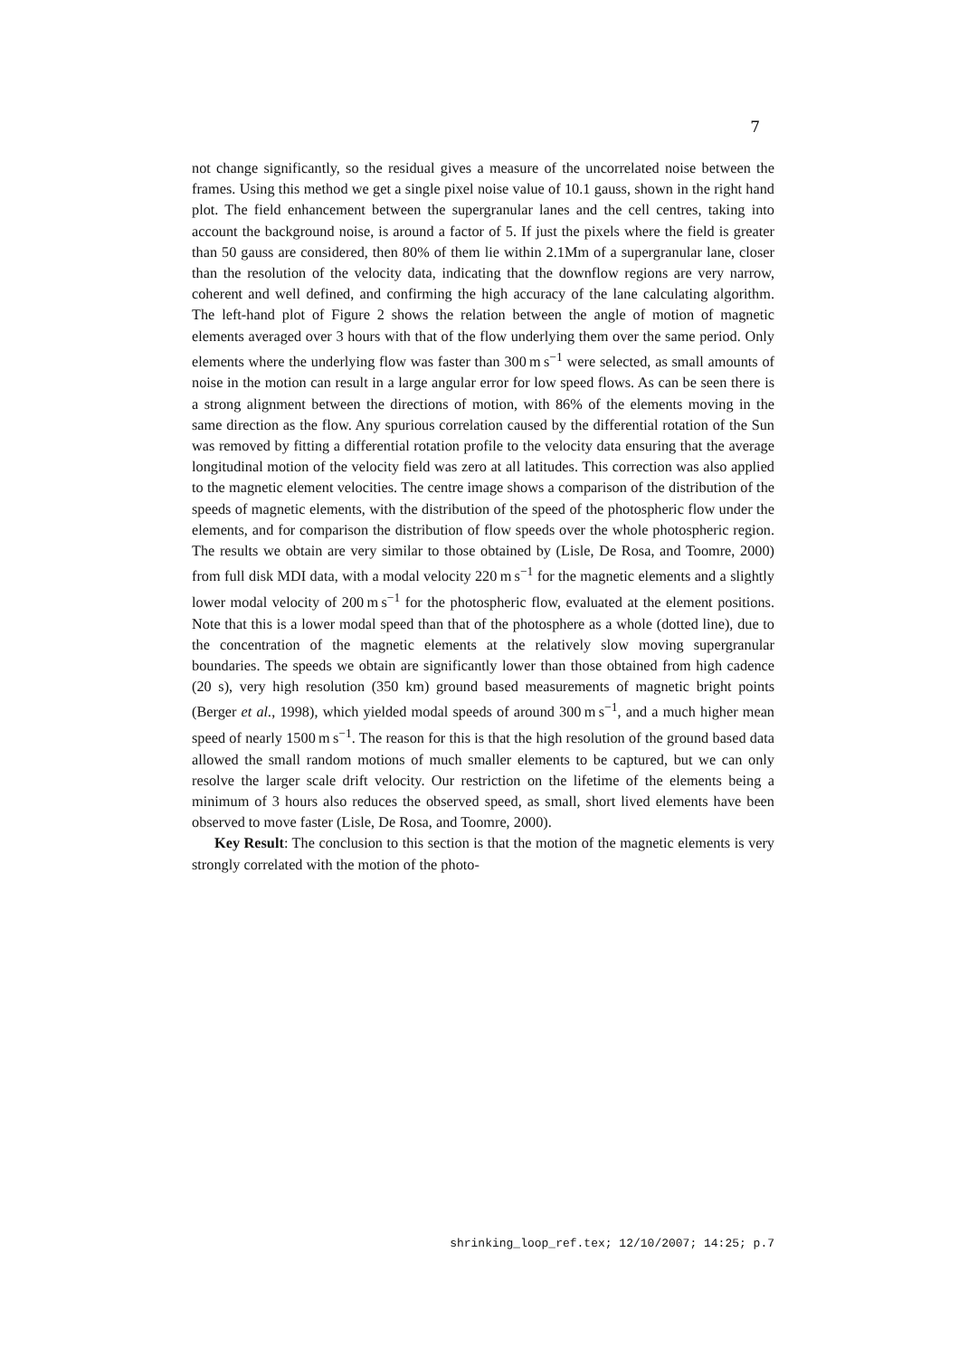7
not change significantly, so the residual gives a measure of the uncorrelated noise between the frames. Using this method we get a single pixel noise value of 10.1 gauss, shown in the right hand plot. The field enhancement between the supergranular lanes and the cell centres, taking into account the background noise, is around a factor of 5. If just the pixels where the field is greater than 50 gauss are considered, then 80% of them lie within 2.1Mm of a supergranular lane, closer than the resolution of the velocity data, indicating that the downflow regions are very narrow, coherent and well defined, and confirming the high accuracy of the lane calculating algorithm. The left-hand plot of Figure 2 shows the relation between the angle of motion of magnetic elements averaged over 3 hours with that of the flow underlying them over the same period. Only elements where the underlying flow was faster than 300 m s<sup>−1</sup> were selected, as small amounts of noise in the motion can result in a large angular error for low speed flows. As can be seen there is a strong alignment between the directions of motion, with 86% of the elements moving in the same direction as the flow. Any spurious correlation caused by the differential rotation of the Sun was removed by fitting a differential rotation profile to the velocity data ensuring that the average longitudinal motion of the velocity field was zero at all latitudes. This correction was also applied to the magnetic element velocities. The centre image shows a comparison of the distribution of the speeds of magnetic elements, with the distribution of the speed of the photospheric flow under the elements, and for comparison the distribution of flow speeds over the whole photospheric region. The results we obtain are very similar to those obtained by (Lisle, De Rosa, and Toomre, 2000) from full disk MDI data, with a modal velocity 220 m s<sup>−1</sup> for the magnetic elements and a slightly lower modal velocity of 200 m s<sup>−1</sup> for the photospheric flow, evaluated at the element positions. Note that this is a lower modal speed than that of the photosphere as a whole (dotted line), due to the concentration of the magnetic elements at the relatively slow moving supergranular boundaries. The speeds we obtain are significantly lower than those obtained from high cadence (20 s), very high resolution (350 km) ground based measurements of magnetic bright points (Berger et al., 1998), which yielded modal speeds of around 300 m s<sup>−1</sup>, and a much higher mean speed of nearly 1500 m s<sup>−1</sup>. The reason for this is that the high resolution of the ground based data allowed the small random motions of much smaller elements to be captured, but we can only resolve the larger scale drift velocity. Our restriction on the lifetime of the elements being a minimum of 3 hours also reduces the observed speed, as small, short lived elements have been observed to move faster (Lisle, De Rosa, and Toomre, 2000).
Key Result: The conclusion to this section is that the motion of the magnetic elements is very strongly correlated with the motion of the photo-
shrinking_loop_ref.tex; 12/10/2007; 14:25; p.7